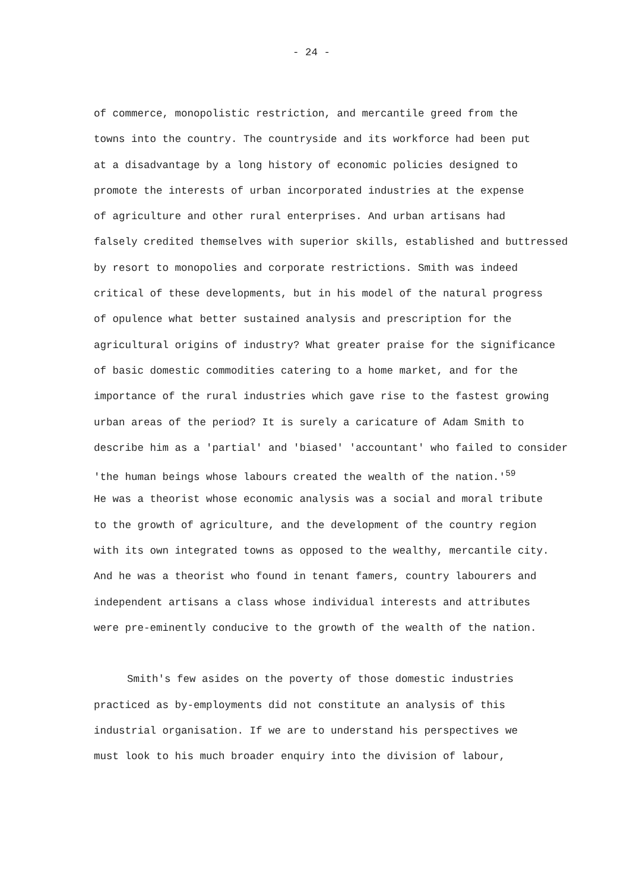- 24 -
of commerce, monopolistic restriction, and mercantile greed from the
towns into the country. The countryside and its workforce had been put
at a disadvantage by a long history of economic policies designed to
promote the interests of urban incorporated industries at the expense
of agriculture and other rural enterprises. And urban artisans had
falsely credited themselves with superior skills, established and buttressed
by resort to monopolies and corporate restrictions. Smith was indeed
critical of these developments, but in his model of the natural progress
of opulence what better sustained analysis and prescription for the
agricultural origins of industry? What greater praise for the significance
of basic domestic commodities catering to a home market, and for the
importance of the rural industries which gave rise to the fastest growing
urban areas of the period? It is surely a caricature of Adam Smith to
describe him as a 'partial' and 'biased' 'accountant' who failed to consider
'the human beings whose labours created the wealth of the nation.'<sup>59</sup>
He was a theorist whose economic analysis was a social and moral tribute
to the growth of agriculture, and the development of the country region
with its own integrated towns as opposed to the wealthy, mercantile city.
And he was a theorist who found in tenant famers, country labourers and
independent artisans a class whose individual interests and attributes
were pre-eminently conducive to the growth of the wealth of the nation.
Smith's few asides on the poverty of those domestic industries
practiced as by-employments did not constitute an analysis of this
industrial organisation. If we are to understand his perspectives we
must look to his much broader enquiry into the division of labour,